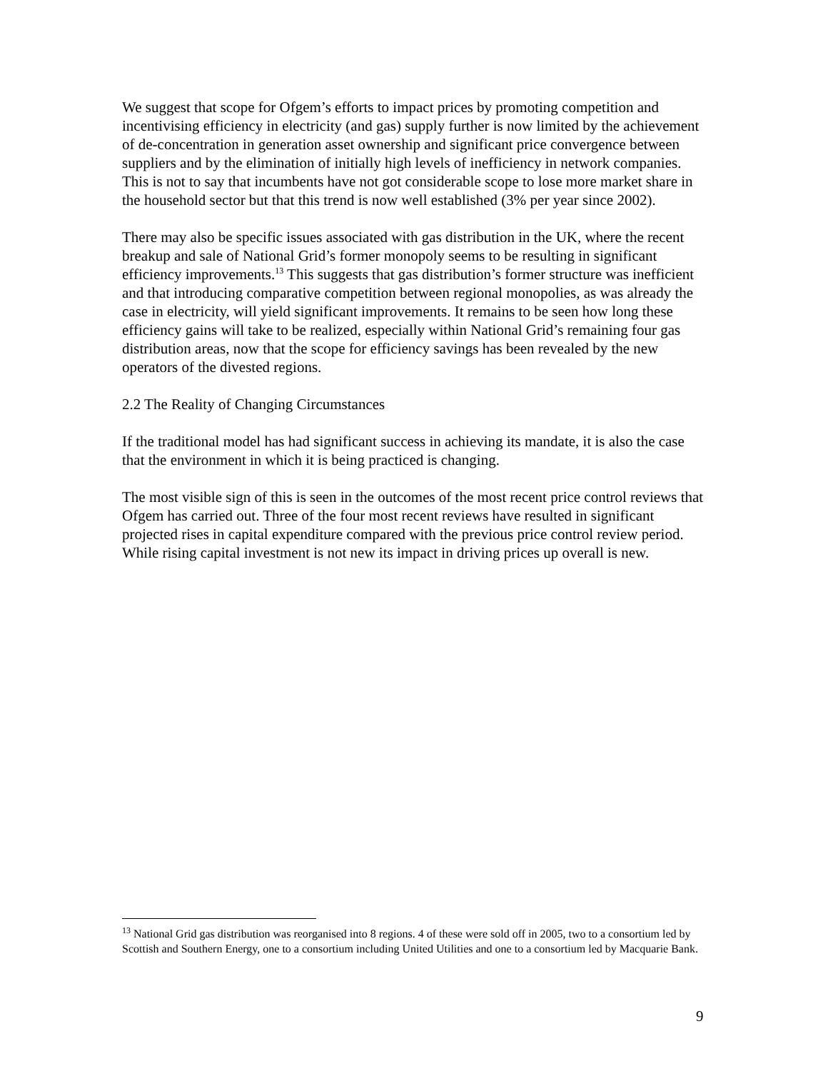We suggest that scope for Ofgem’s efforts to impact prices by promoting competition and incentivising efficiency in electricity (and gas) supply further is now limited by the achievement of de-concentration in generation asset ownership and significant price convergence between suppliers and by the elimination of initially high levels of inefficiency in network companies. This is not to say that incumbents have not got considerable scope to lose more market share in the household sector but that this trend is now well established (3% per year since 2002).
There may also be specific issues associated with gas distribution in the UK, where the recent breakup and sale of National Grid’s former monopoly seems to be resulting in significant efficiency improvements.<sup>13</sup> This suggests that gas distribution’s former structure was inefficient and that introducing comparative competition between regional monopolies, as was already the case in electricity, will yield significant improvements. It remains to be seen how long these efficiency gains will take to be realized, especially within National Grid’s remaining four gas distribution areas, now that the scope for efficiency savings has been revealed by the new operators of the divested regions.
2.2 The Reality of Changing Circumstances
If the traditional model has had significant success in achieving its mandate, it is also the case that the environment in which it is being practiced is changing.
The most visible sign of this is seen in the outcomes of the most recent price control reviews that Ofgem has carried out. Three of the four most recent reviews have resulted in significant projected rises in capital expenditure compared with the previous price control review period. While rising capital investment is not new its impact in driving prices up overall is new.
<sup>13</sup> National Grid gas distribution was reorganised into 8 regions. 4 of these were sold off in 2005, two to a consortium led by Scottish and Southern Energy, one to a consortium including United Utilities and one to a consortium led by Macquarie Bank.
9